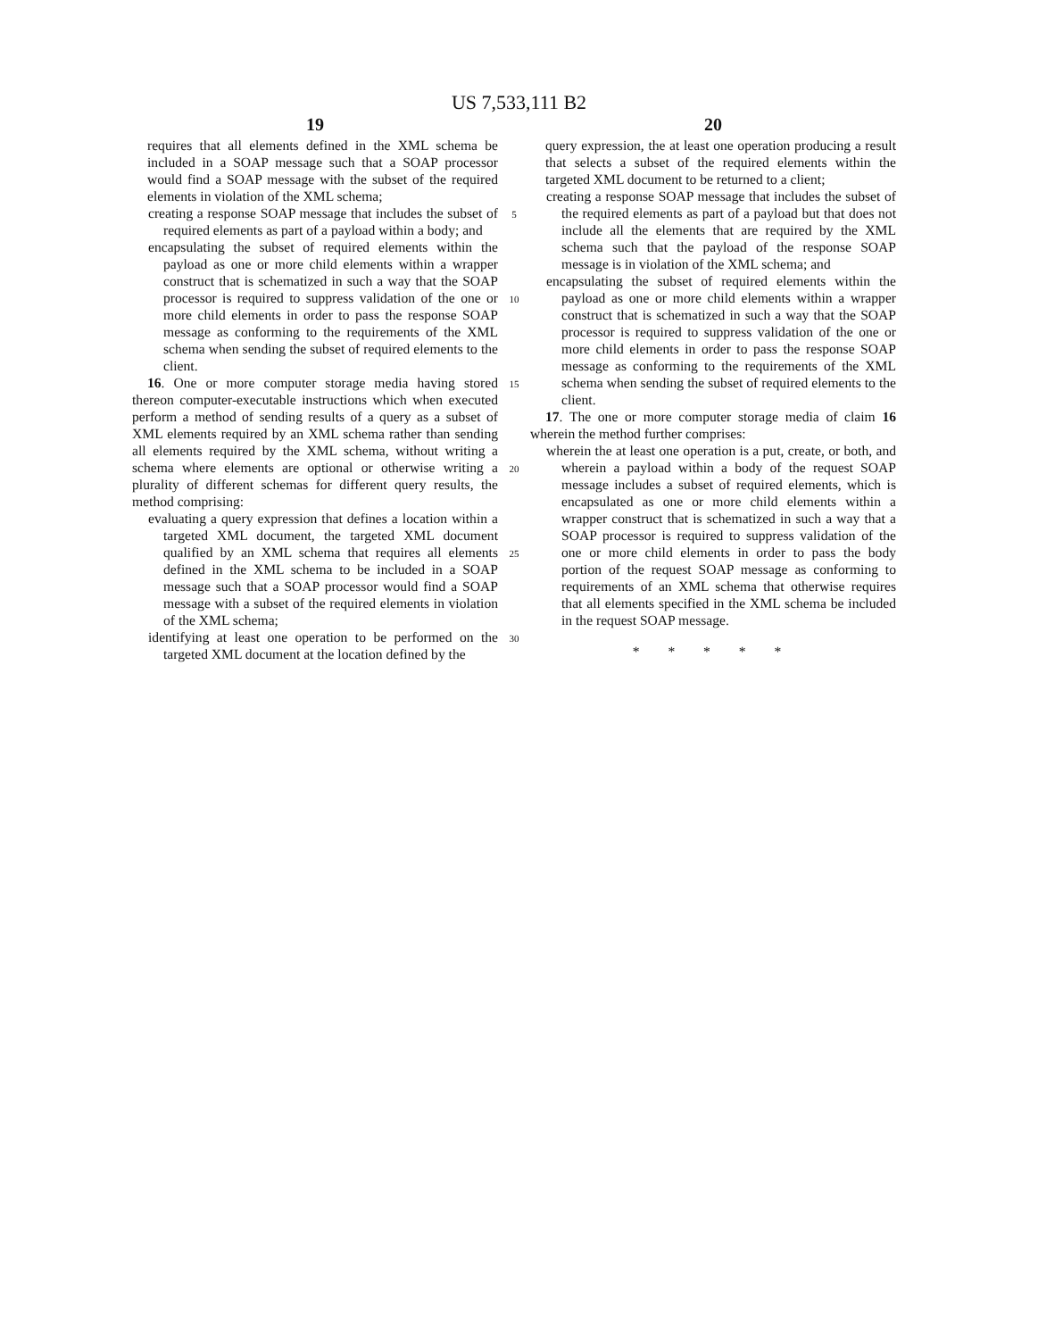US 7,533,111 B2
19
requires that all elements defined in the XML schema be included in a SOAP message such that a SOAP processor would find a SOAP message with the subset of the required elements in violation of the XML schema;
creating a response SOAP message that includes the subset of required elements as part of a payload within a body; and
encapsulating the subset of required elements within the payload as one or more child elements within a wrapper construct that is schematized in such a way that the SOAP processor is required to suppress validation of the one or more child elements in order to pass the response SOAP message as conforming to the requirements of the XML schema when sending the subset of required elements to the client.
16. One or more computer storage media having stored thereon computer-executable instructions which when executed perform a method of sending results of a query as a subset of XML elements required by an XML schema rather than sending all elements required by the XML schema, without writing a schema where elements are optional or otherwise writing a plurality of different schemas for different query results, the method comprising:
evaluating a query expression that defines a location within a targeted XML document, the targeted XML document qualified by an XML schema that requires all elements defined in the XML schema to be included in a SOAP message such that a SOAP processor would find a SOAP message with a subset of the required elements in violation of the XML schema;
identifying at least one operation to be performed on the targeted XML document at the location defined by the
5
10
15
20
25
30
20
query expression, the at least one operation producing a result that selects a subset of the required elements within the targeted XML document to be returned to a client;
creating a response SOAP message that includes the subset of the required elements as part of a payload but that does not include all the elements that are required by the XML schema such that the payload of the response SOAP message is in violation of the XML schema; and
encapsulating the subset of required elements within the payload as one or more child elements within a wrapper construct that is schematized in such a way that the SOAP processor is required to suppress validation of the one or more child elements in order to pass the response SOAP message as conforming to the requirements of the XML schema when sending the subset of required elements to the client.
17. The one or more computer storage media of claim 16 wherein the method further comprises:
wherein the at least one operation is a put, create, or both, and wherein a payload within a body of the request SOAP message includes a subset of required elements, which is encapsulated as one or more child elements within a wrapper construct that is schematized in such a way that a SOAP processor is required to suppress validation of the one or more child elements in order to pass the body portion of the request SOAP message as conforming to requirements of an XML schema that otherwise requires that all elements specified in the XML schema be included in the request SOAP message.
* * * * *